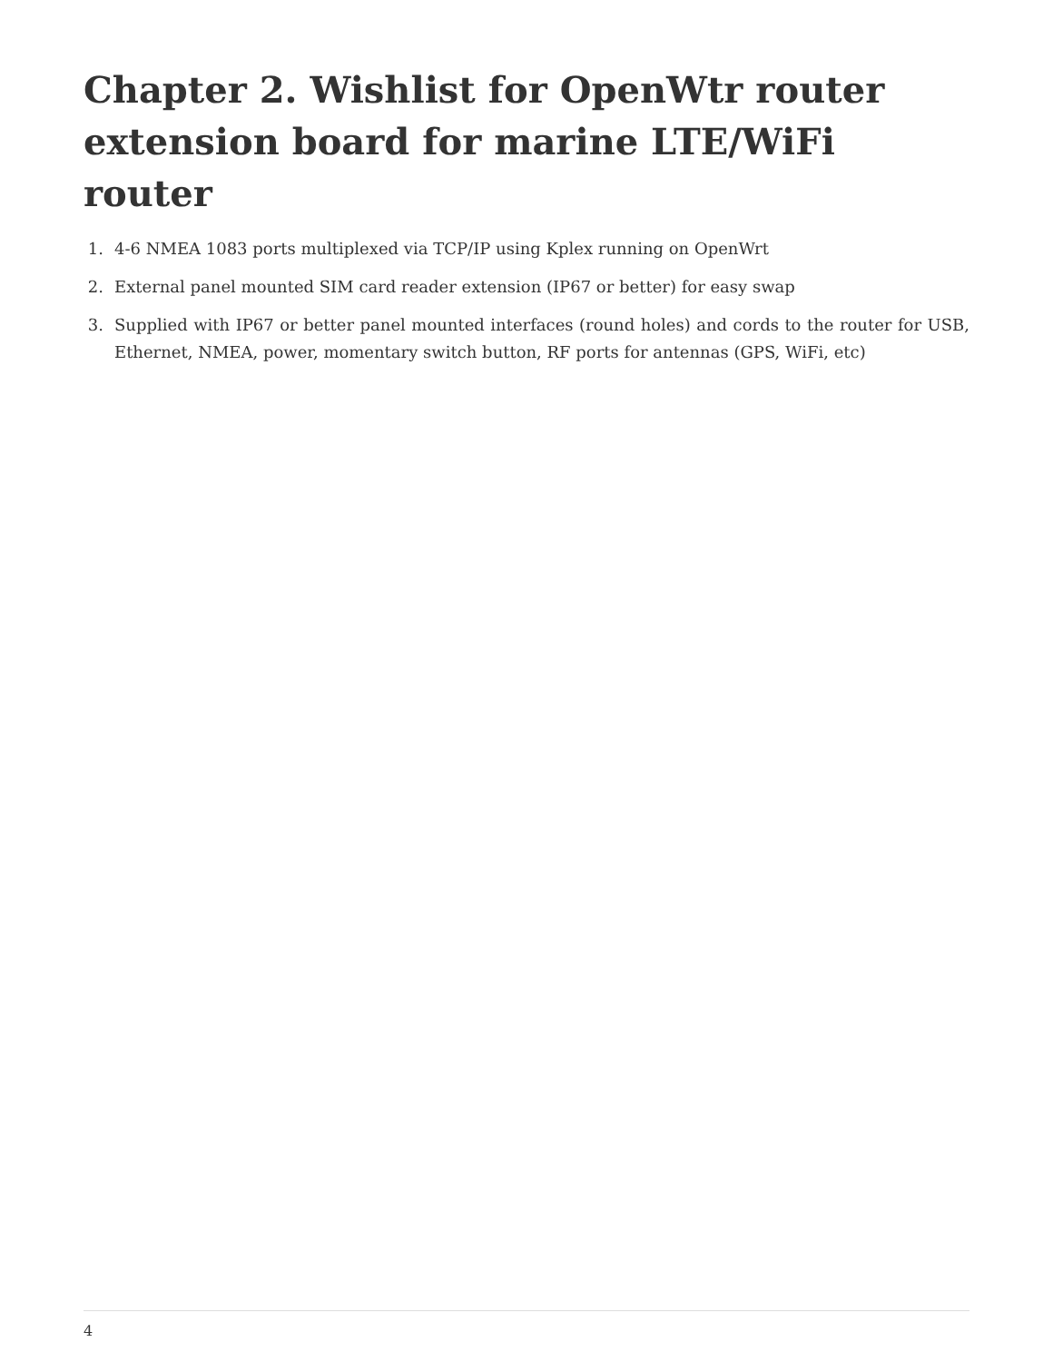Chapter 2. Wishlist for OpenWtr router extension board for marine LTE/WiFi router
1. 4-6 NMEA 1083 ports multiplexed via TCP/IP using Kplex running on OpenWrt
2. External panel mounted SIM card reader extension (IP67 or better) for easy swap
3. Supplied with IP67 or better panel mounted interfaces (round holes) and cords to the router for USB, Ethernet, NMEA, power, momentary switch button, RF ports for antennas (GPS, WiFi, etc)
4